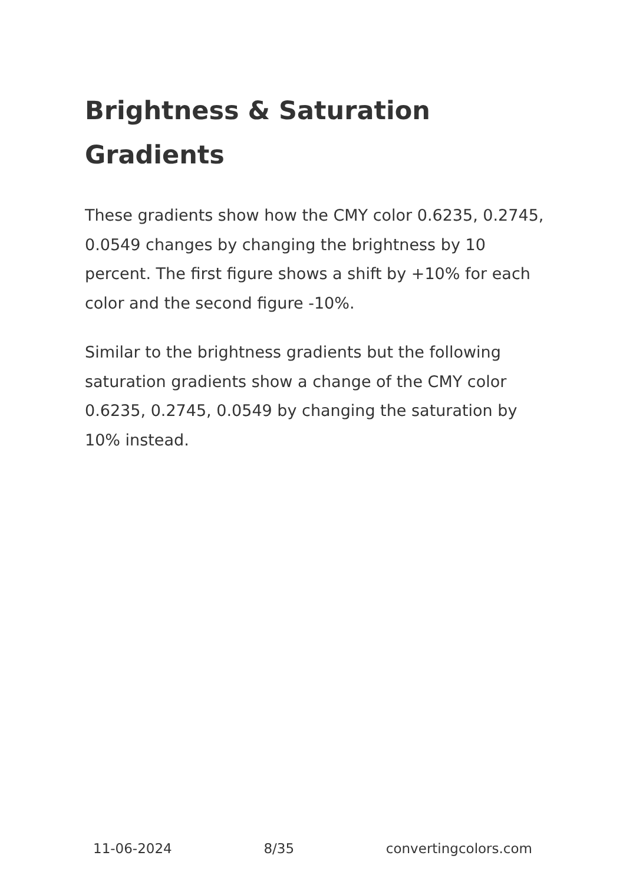Brightness & Saturation Gradients
These gradients show how the CMY color 0.6235, 0.2745, 0.0549 changes by changing the brightness by 10 percent. The first figure shows a shift by +10% for each color and the second figure -10%.
Similar to the brightness gradients but the following saturation gradients show a change of the CMY color 0.6235, 0.2745, 0.0549 by changing the saturation by 10% instead.
11-06-2024 8/35 convertingcolors.com